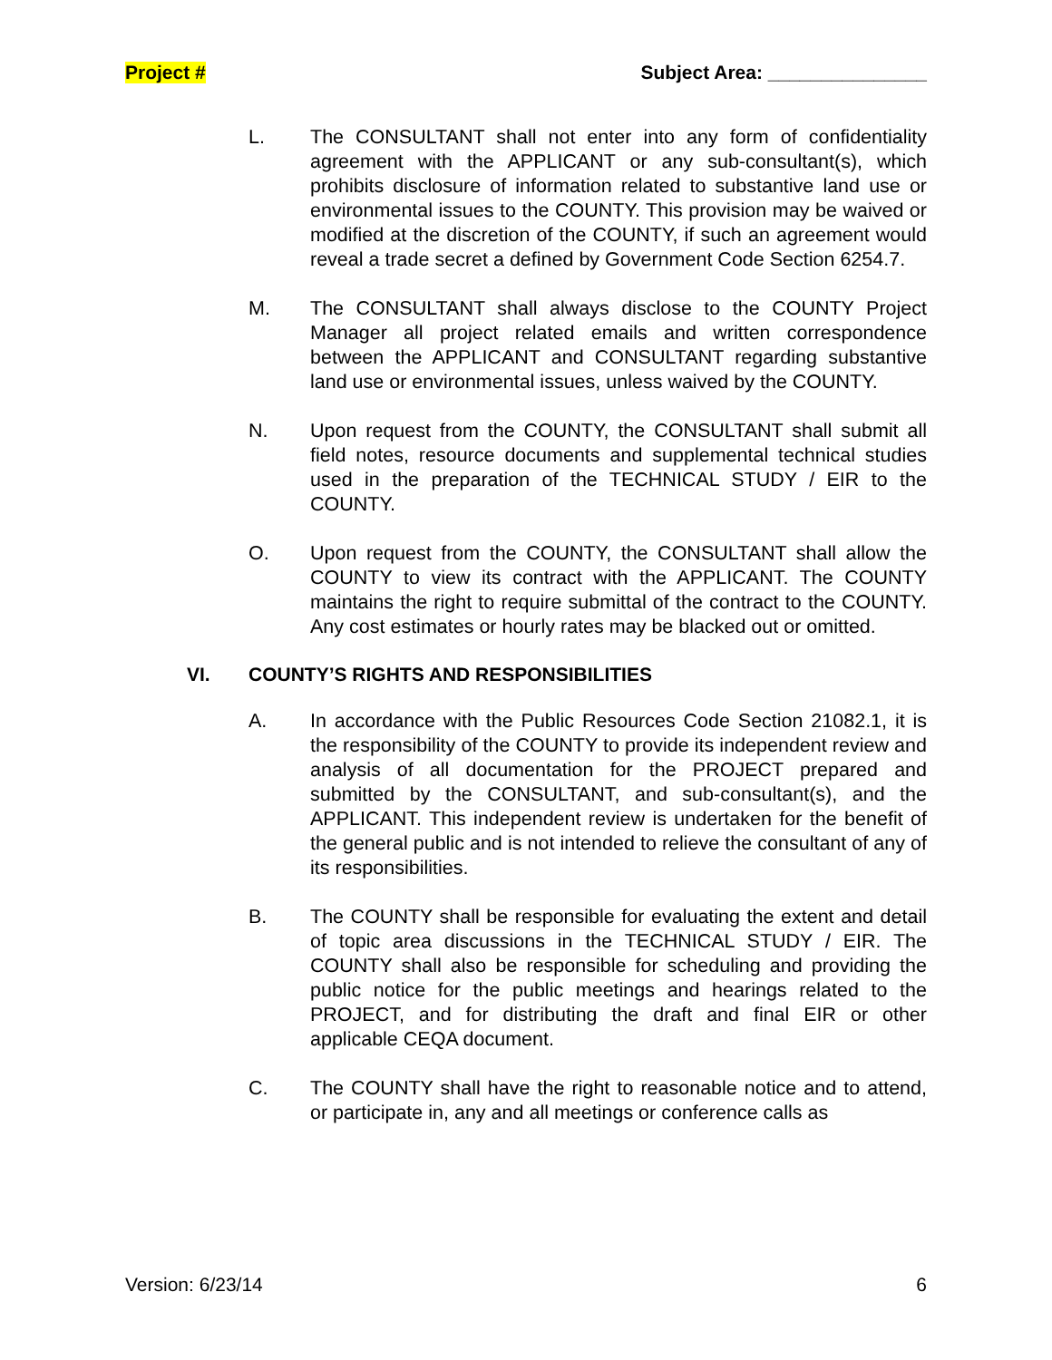Project # Subject Area: _______________
L. The CONSULTANT shall not enter into any form of confidentiality agreement with the APPLICANT or any sub-consultant(s), which prohibits disclosure of information related to substantive land use or environmental issues to the COUNTY. This provision may be waived or modified at the discretion of the COUNTY, if such an agreement would reveal a trade secret a defined by Government Code Section 6254.7.
M. The CONSULTANT shall always disclose to the COUNTY Project Manager all project related emails and written correspondence between the APPLICANT and CONSULTANT regarding substantive land use or environmental issues, unless waived by the COUNTY.
N. Upon request from the COUNTY, the CONSULTANT shall submit all field notes, resource documents and supplemental technical studies used in the preparation of the TECHNICAL STUDY / EIR to the COUNTY.
O. Upon request from the COUNTY, the CONSULTANT shall allow the COUNTY to view its contract with the APPLICANT. The COUNTY maintains the right to require submittal of the contract to the COUNTY. Any cost estimates or hourly rates may be blacked out or omitted.
VI. COUNTY’S RIGHTS AND RESPONSIBILITIES
A. In accordance with the Public Resources Code Section 21082.1, it is the responsibility of the COUNTY to provide its independent review and analysis of all documentation for the PROJECT prepared and submitted by the CONSULTANT, and sub-consultant(s), and the APPLICANT. This independent review is undertaken for the benefit of the general public and is not intended to relieve the consultant of any of its responsibilities.
B. The COUNTY shall be responsible for evaluating the extent and detail of topic area discussions in the TECHNICAL STUDY / EIR. The COUNTY shall also be responsible for scheduling and providing the public notice for the public meetings and hearings related to the PROJECT, and for distributing the draft and final EIR or other applicable CEQA document.
C. The COUNTY shall have the right to reasonable notice and to attend, or participate in, any and all meetings or conference calls as
Version: 6/23/14 6